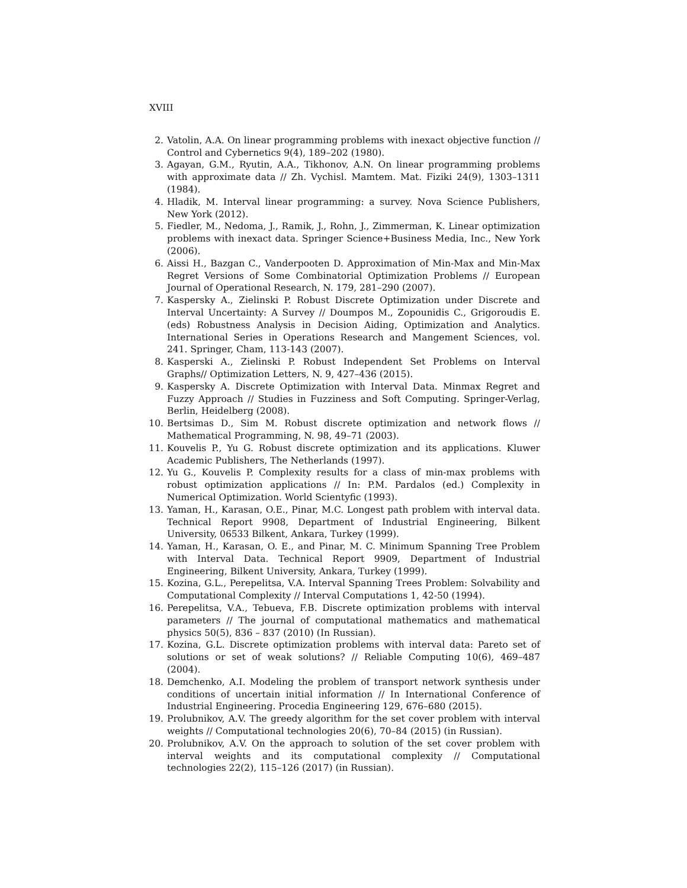XVIII
2. Vatolin, A.A. On linear programming problems with inexact objective function // Control and Cybernetics 9(4), 189–202 (1980).
3. Agayan, G.M., Ryutin, A.A., Tikhonov, A.N. On linear programming problems with approximate data // Zh. Vychisl. Mamtem. Mat. Fiziki 24(9), 1303–1311 (1984).
4. Hladik, M. Interval linear programming: a survey. Nova Science Publishers, New York (2012).
5. Fiedler, M., Nedoma, J., Ramik, J., Rohn, J., Zimmerman, K. Linear optimization problems with inexact data. Springer Science+Business Media, Inc., New York (2006).
6. Aissi H., Bazgan C., Vanderpooten D. Approximation of Min-Max and Min-Max Regret Versions of Some Combinatorial Optimization Problems // European Journal of Operational Research, N. 179, 281–290 (2007).
7. Kaspersky A., Zielinski P. Robust Discrete Optimization under Discrete and Interval Uncertainty: A Survey // Doumpos M., Zopounidis C., Grigoroudis E. (eds) Robustness Analysis in Decision Aiding, Optimization and Analytics. International Series in Operations Research and Mangement Sciences, vol. 241. Springer, Cham, 113-143 (2007).
8. Kasperski A., Zielinski P. Robust Independent Set Problems on Interval Graphs// Optimization Letters, N. 9, 427–436 (2015).
9. Kaspersky A. Discrete Optimization with Interval Data. Minmax Regret and Fuzzy Approach // Studies in Fuzziness and Soft Computing. Springer-Verlag, Berlin, Heidelberg (2008).
10. Bertsimas D., Sim M. Robust discrete optimization and network flows // Mathematical Programming, N. 98, 49–71 (2003).
11. Kouvelis P., Yu G. Robust discrete optimization and its applications. Kluwer Academic Publishers, The Netherlands (1997).
12. Yu G., Kouvelis P. Complexity results for a class of min-max problems with robust optimization applications // In: P.M. Pardalos (ed.) Complexity in Numerical Optimization. World Scientyfic (1993).
13. Yaman, H., Karasan, O.E., Pinar, M.C. Longest path problem with interval data. Technical Report 9908, Department of Industrial Engineering, Bilkent University, 06533 Bilkent, Ankara, Turkey (1999).
14. Yaman, H., Karasan, O. E., and Pinar, M. C. Minimum Spanning Tree Problem with Interval Data. Technical Report 9909, Department of Industrial Engineering, Bilkent University, Ankara, Turkey (1999).
15. Kozina, G.L., Perepelitsa, V.A. Interval Spanning Trees Problem: Solvability and Computational Complexity // Interval Computations 1, 42-50 (1994).
16. Perepelitsa, V.A., Tebueva, F.B. Discrete optimization problems with interval parameters // The journal of computational mathematics and mathematical physics 50(5), 836 – 837 (2010) (In Russian).
17. Kozina, G.L. Discrete optimization problems with interval data: Pareto set of solutions or set of weak solutions? // Reliable Computing 10(6), 469–487 (2004).
18. Demchenko, A.I. Modeling the problem of transport network synthesis under conditions of uncertain initial information // In International Conference of Industrial Engineering. Procedia Engineering 129, 676–680 (2015).
19. Prolubnikov, A.V. The greedy algorithm for the set cover problem with interval weights // Computational technologies 20(6), 70–84 (2015) (in Russian).
20. Prolubnikov, A.V. On the approach to solution of the set cover problem with interval weights and its computational complexity // Computational technologies 22(2), 115–126 (2017) (in Russian).